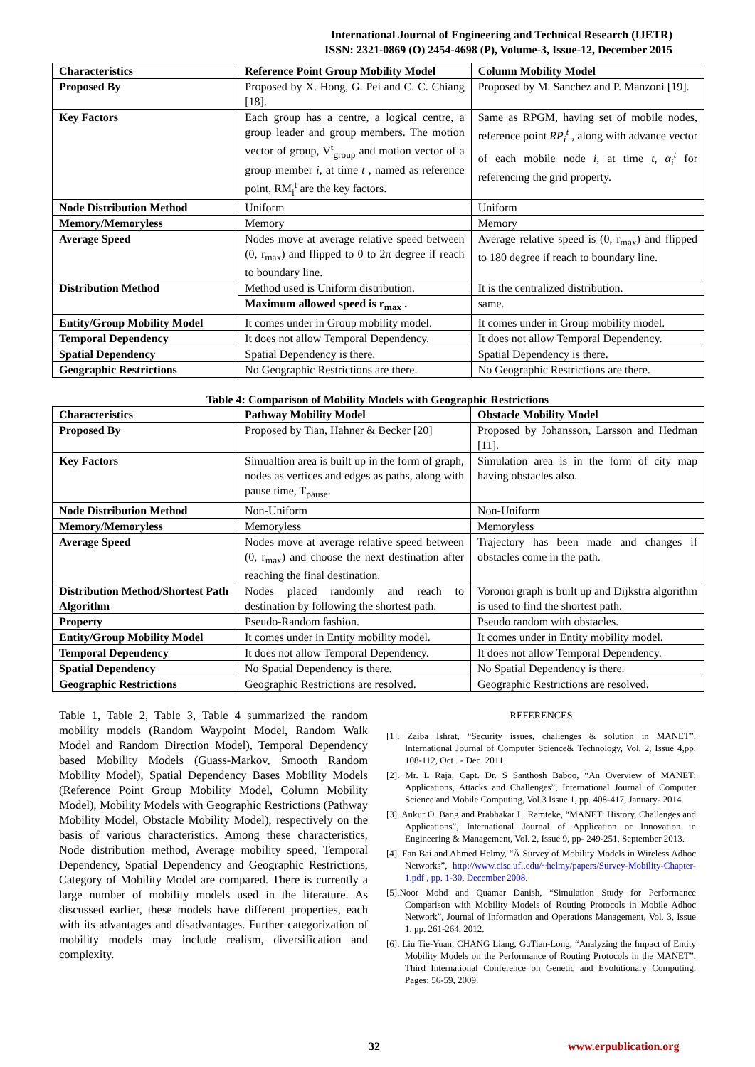International Journal of Engineering and Technical Research (IJETR)
ISSN: 2321-0869 (O) 2454-4698 (P), Volume-3, Issue-12, December 2015
| Characteristics | Reference Point Group Mobility Model | Column Mobility Model |
| --- | --- | --- |
| Proposed By | Proposed by X. Hong, G. Pei and C. C. Chiang [18]. | Proposed by M. Sanchez and P. Manzoni [19]. |
| Key Factors | Each group has a centre, a logical centre, a group leader and group members. The motion vector of group, V<sup>t</sup><sub>group</sub> and motion vector of a group member i , at time t , named as reference point, RM<sub>i</sub><sup>t</sup> are the key factors. | Same as RPGM, having set of mobile nodes, reference point RP<sub>i</sub><sup>t</sup> , along with advance vector of each mobile node i , at time t , α<sub>i</sub><sup>t</sup> for referencing the grid property. |
| Node Distribution Method | Uniform | Uniform |
| Memory/Memoryless | Memory | Memory |
| Average Speed | Nodes move at average relative speed between (0, r<sub>max</sub>) and flipped to 0 to 2π degree if reach to boundary line. | Average relative speed is (0, r<sub>max</sub>) and flipped to 180 degree if reach to boundary line. |
| Distribution Method | Method used is Uniform distribution. | It is the centralized distribution. |
| | Maximum allowed speed is r<sub>max</sub> . | same. |
| Entity/Group Mobility Model | It comes under in Group mobility model. | It comes under in Group mobility model. |
| Temporal Dependency | It does not allow Temporal Dependency. | It does not allow Temporal Dependency. |
| Spatial Dependency | Spatial Dependency is there. | Spatial Dependency is there. |
| Geographic Restrictions | No Geographic Restrictions are there. | No Geographic Restrictions are there. |
Table 4: Comparison of Mobility Models with Geographic Restrictions
| Characteristics | Pathway Mobility Model | Obstacle Mobility Model |
| --- | --- | --- |
| Proposed By | Proposed by Tian, Hahner & Becker [20] | Proposed by Johansson, Larsson and Hedman [11]. |
| Key Factors | Simualtion area is built up in the form of graph, nodes as vertices and edges as paths, along with pause time, T<sub>pause</sub>. | Simulation area is in the form of city map having obstacles also. |
| Node Distribution Method | Non-Uniform | Non-Uniform |
| Memory/Memoryless | Memoryless | Memoryless |
| Average Speed | Nodes move at average relative speed between (0, r<sub>max</sub>) and choose the next destination after reaching the final destination. | Trajectory has been made and changes if obstacles come in the path. |
| Distribution Method/Shortest Path Algorithm | Nodes placed randomly and reach to destination by following the shortest path. | Voronoi graph is built up and Dijkstra algorithm is used to find the shortest path. |
| Property | Pseudo-Random fashion. | Pseudo random with obstacles. |
| Entity/Group Mobility Model | It comes under in Entity mobility model. | It comes under in Entity mobility model. |
| Temporal Dependency | It does not allow Temporal Dependency. | It does not allow Temporal Dependency. |
| Spatial Dependency | No Spatial Dependency is there. | No Spatial Dependency is there. |
| Geographic Restrictions | Geographic Restrictions are resolved. | Geographic Restrictions are resolved. |
Table 1, Table 2, Table 3, Table 4 summarized the random mobility models (Random Waypoint Model, Random Walk Model and Random Direction Model), Temporal Dependency based Mobility Models (Guass-Markov, Smooth Random Mobility Model), Spatial Dependency Bases Mobility Models (Reference Point Group Mobility Model, Column Mobility Model), Mobility Models with Geographic Restrictions (Pathway Mobility Model, Obstacle Mobility Model), respectively on the basis of various characteristics. Among these characteristics, Node distribution method, Average mobility speed, Temporal Dependency, Spatial Dependency and Geographic Restrictions, Category of Mobility Model are compared. There is currently a large number of mobility models used in the literature. As discussed earlier, these models have different properties, each with its advantages and disadvantages. Further categorization of mobility models may include realism, diversification and complexity.
REFERENCES
[1]. Zaiba Ishrat, “Security issues, challenges & solution in MANET”, International Journal of Computer Science& Technology, Vol. 2, Issue 4,pp. 108-112, Oct . - Dec. 2011.
[2]. Mr. L Raja, Capt. Dr. S Santhosh Baboo, “An Overview of MANET: Applications, Attacks and Challenges”, International Journal of Computer Science and Mobile Computing, Vol.3 Issue.1, pp. 408-417, January- 2014.
[3]. Ankur O. Bang and Prabhakar L. Ramteke, “MANET: History, Challenges and Applications”, International Journal of Application or Innovation in Engineering & Management, Vol. 2, Issue 9, pp- 249-251, September 2013.
[4]. Fan Bai and Ahmed Helmy, “Ä Survey of Mobility Models in Wireless Adhoc Networks”, http://www.cise.ufl.edu/~helmy/papers/Survey-Mobility-Chapter-1.pdf , pp. 1-30, December 2008.
[5].Noor Mohd and Quamar Danish, “Simulation Study for Performance Comparison with Mobility Models of Routing Protocols in Mobile Adhoc Network”, Journal of Information and Operations Management, Vol. 3, Issue 1, pp. 261-264, 2012.
[6]. Liu Tie-Yuan, CHANG Liang, GuTian-Long, “Analyzing the Impact of Entity Mobility Models on the Performance of Routing Protocols in the MANET”, Third International Conference on Genetic and Evolutionary Computing, Pages: 56-59, 2009.
32 www.erpublication.org